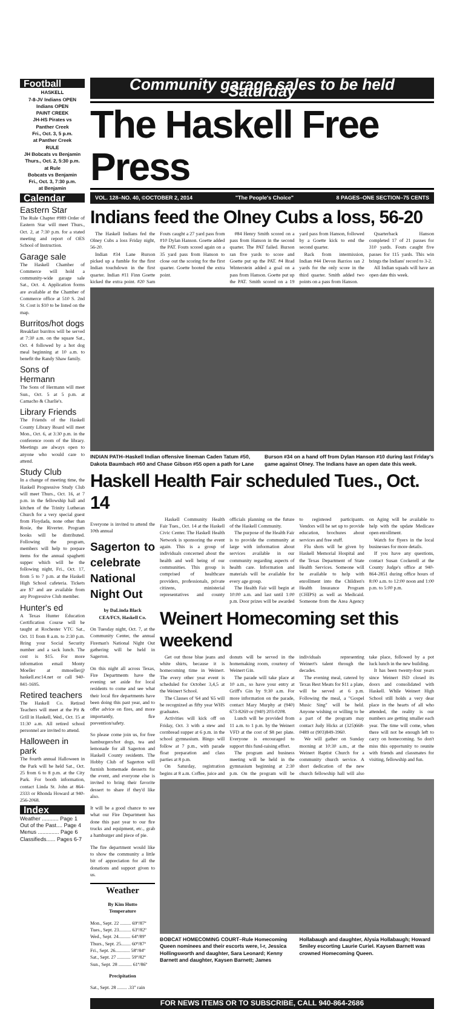Football
HASKELL
7-8-JV Indians OPEN
Indians OPEN
PAINT CREEK
JH-HS Pirates vs
Panther Creek
Fri., Oct. 3, 5 p.m.
at Panther Creek
RULE
JH Bobcats vs Benjamin
Thurs., Oct. 2, 5:30 p.m.
at Rule
Bobcats vs Benjamin
Fri., Oct. 3, 7:30 p.m.
at Benjamin
Calendar
Eastern Star
The Rule Chapter #989 Order of Eastern Star will meet Thurs., Oct. 2, at 7:30 p.m. for a stated meeting and report of OES School of Instruction.
Garage sale
The Haskell Chamber of Commerce will hold a community-wide garage sale Sat., Oct. 4. Application forms are available at the Chamber of Commerce office at 510 S. 2nd St. Cost is $10 to be listed on the map.
Burritos/hot dogs
Breakfast burritos will be served at 7:30 a.m. on the square Sat., Oct. 4 followed by a hot dog meal beginning at 10 a.m. to benefit the Randy Shaw family.
Sons of Hermann
The Sons of Hermann will meet Sun., Oct. 5 at 5 p.m. at Camacho & Charlie's.
Library Friends
The Friends of the Haskell County Library Board will meet Mon., Oct. 6, at 3:30 p.m. in the conference room of the library. Meetings are always open to anyone who would care to attend.
Study Club
In a change of meeting time, the Haskell Progressive Study Club will meet Thurs., Oct. 16, at 7 p.m. in the fellowship hall and kitchen of the Trinity Lutheran Church for a very special guest from Floydada, none other than Rosie, the Riverter. Program books will be distributed. Following the program, members will help to prepare items for the annual spaghetti supper which will be the following night, Fri., Oct. 17, from 5 to 7 p.m. at the Haskell High School cafeteria. Tickets are $7 and are available from any Progressive Club member.
Hunter's ed
A Texas Hunter Education Certification Course will be taught at Rochester VTC Sat., Oct. 11 from 8 a.m. to 2:30 p.m. Bring your Social Security number and a sack lunch. The cost is $15. For more information email Monty Moeller at mmoeller@ haskell.esc14.net or call 940-841-1695.
Retired teachers
The Haskell Co. Retired Teachers will meet at the Pit & Grill in Haskell, Wed., Oct. 15 at 11:30 a.m. All retired school personnel are invited to attend.
Halloween in park
The fourth annual Halloween in the Park will be held Sat., Oct. 25 from 6 to 8 p.m. at the City Park. For booth information, contact Linda St. John at 864-2333 or Rhonda Howard at 940-256-2068.
Index
Weather ........... Page 1
Out of the Past.... Page 4
Menus .............. Page 6
Classifieds...... Pages 6-7
Community garage sales to be held Saturday
The Haskell Free Press
VOL. 128–NO. 40, ©OCTOBER 2, 2014 "The People's Choice" 8 PAGES–ONE SECTION–75 CENTS
Indians feed the Olney Cubs a loss, 56-20
The Haskell Indians fed the Olney Cubs a loss Friday night, 56-20.
Indian #34 Lane Burson picked up a fumble for the first Indian touchdown in the first quarter. Indian #11 Finn Goette kicked the extra point. #20 Sam Fouts caught a 27 yard pass from #10 Dylan Hanson. Goette added the PAT. Fouts scored again on a 35 yard pass from Hanson to close out the scoring for the first quarter. Goette booted the extra point.
#84 Henry Smith scored on a pass from Hanson in the second quarter. The PAT failed. Burson ran five yards to score and Goette put up the PAT. #4 Brad Winterstein added a goal on a pass from Hanson. Goette put up the PAT. Smith scored on a 19 yard pass from Hanson, followed by a Goette kick to end the second quarter.
Back from intermission, Indian #44 Devon Barrios ran 2 yards for the only score in the third quarter. Smith added two points on a pass from Hanson.
Quarterback Hanson completed 17 of 21 passes for 310 yards. Fouts caught five passes for 115 yards. This win brings the Indians' record to 3-2.
All Indian squads will have an open date this week.
INDIAN PATH–Haskell Indian offensive lineman Caden Tatum #50, Dakota Baumbach #60 and Chase Gibson #55 open a path for Lane Burson #34 on a hand off from Dylan Hanson #10 during last Friday's game against Olney. The Indians have an open date this week.
Haskell Health Fair scheduled Tues., Oct. 14
Everyone is invited to attend the 10th annual
Sagerton to celebrate National Night Out
by DaLinda Black
CEA/FCS, Haskell Co.
On Tuesday night, Oct. 7, at the Community Center, the annual Fireman's National Night Out gathering will be held in Sagerton.
On this night all across Texas, Fire Departments have the evening set aside for local residents to come and see what their local fire departments have been doing this past year, and to offer advice on fires, and more importantly, fire prevention/safety.
So please come join us, for free hamburgers/hot dogs, tea and lemonade for all Sagerton and Haskell County residents. The Hobby Club of Sagerton will furnish homemade desserts for the event, and everyone else is invited to bring their favorite dessert to share if they'd like also.
It will be a good chance to see what our Fire Department has done this past year to our fire trucks and equipment, etc., grab a hamburger and piece of pie.
The fire department would like to show the community a little bit of appreciation for all the donations and support given to us.
Weather
By Kim Hutto
Temperature
Mon., Sept. 22 ......... 69º/87º
Tues., Sept. 23.......... 63º/82º
Wed., Sept. 24.......... 64º/89º
Thurs., Sept. 25........ 60º/87º
Fri., Sept. 26............ 58º/84º
Sat., Sept. 27 ........... 59º/82º
Sun., Sept. 28 ........... 61º/86º
Precipitation
Sat., Sept. 28 ........ .33" rain
Haskell Community Health Fair Tues., Oct. 14 at the Haskell Civic Center. The Haskell Health Network is sponsoring the event again. This is a group of individuals concerned about the health and well being of our communities. This group is comprised of healthcare providers, professionals, private citizens, ministerial representatives and county officials planning on the future of the Haskell Community.
The purpose of the Health Fair is to provide the community at large with information about services available in our community regarding aspects of health care. Information and materials will be available for every age group.
The Health Fair will begin at 10:00 a.m. and last until 1:00 p.m. Door prizes will be awarded to registered participants. Vendors will be set up to provide education, brochures about services and free stuff.
Flu shots will be given by Haskell Memorial Hospital and the Texas Department of State Health Services. Someone will be available to help with enrollment into the Children's Health Insurance Program (CHIPS) as well as Medicaid. Someone from the Area Agency on Aging will be available to help with the update Medicare open enrollment.
Watch for flyers in the local businesses for more details.
If you have any questions, contact Susan Cockerell at the County Judge's office at 940-864-2851 during office hours of 8:00 a.m. to 12:00 noon and 1:00 p.m. to 5:00 p.m.
Weinert Homecoming set this weekend
Get out those blue jeans and white shirts, because it is homecoming time in Weinert. The every other year event is scheduled for October 3,4,5 at the Weinert School.
The Classes of '64 and '65 will be recognized as fifty year WHS graduates.
Activities will kick off on Friday, Oct. 3 with a stew and cornbread supper at 6 p.m. in the school gymnasium. Bingo will follow at 7 p.m., with parade float preparation and class parties at 8 p.m.
On Saturday, registration begins at 8 a.m. Coffee, juice and donuts will be served in the homemaking room, courtesy of Weinert Gin.
The parade will take place at 10 a.m., so have your entry at Griff's Gin by 9:30 a.m. For more information on the parade, contact Mary Murphy at (940) 673-8269 or (940) 203-0208.
Lunch will be provided from 11 a.m. to 1 p.m. by the Weinert VFD at the cost of $8 per plate. Everyone is encouraged to support this fund-raising effort.
The program and business meeting will be held in the gymnasium beginning at 2:30 p.m. On the program will be individuals representing Weinert's talent through the decades.
The evening meal, catered by Texas Best Meats for $11 a plate, will be served at 6 p.m. Following the meal, a "Gospel Music Sing" will be held. Anyone wishing or willing to be a part of the program may contact Judy Hicks at (325)668-0489 or (903)849-3960.
We will gather on Sunday morning at 10:30 a.m., at the Weinert Baptist Church for a community church service. A short dedication of the new church fellowship hall will also take place, followed by a pot luck lunch in the new building.
It has been twenty-four years since Weinert ISD closed its doors and consolidated with Haskell. While Weinert High School still holds a very dear place in the hearts of all who attended, the reality is our numbers are getting smaller each year. The time will come, when there will not be enough left to carry on homecoming. So don't miss this opportunity to reunite with friends and classmates for visiting, fellowship and fun.
BOBCAT HOMECOMING COURT–Rule Homecoming Queen nominees and their escorts were, l-r, Jessica Hollingsworth and daughter, Sara Leonard; Kenny Barnett and daughter, Kaysen Barnett; James Hollabaugh and daughter, Alysia Hollabaugh; Howard Smiley escorting Laurie Curiel. Kaysen Barnett was crowned Homecoming Queen.
FOR NEWS ITEMS OR TO SUBSCRIBE, CALL 940-864-2686